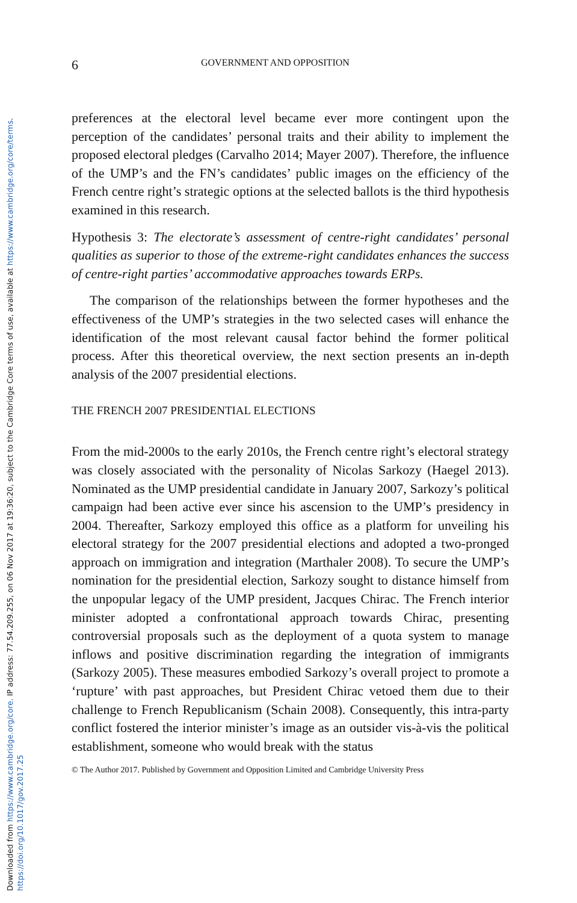Downloaded from https://www.cambridge.org/core. IP address: 77.54.209.255, on 06 Nov 2017 at 19:36:20, subject to the Cambridge Core terms of use, available at https://www.cambridge.org/core/terms.
https://doi.org/10.1017/gov.2017.25
6 GOVERNMENT AND OPPOSITION
preferences at the electoral level became ever more contingent upon the perception of the candidates’ personal traits and their ability to implement the proposed electoral pledges (Carvalho 2014; Mayer 2007). Therefore, the influence of the UMP’s and the FN’s candidates’ public images on the efficiency of the French centre right’s strategic options at the selected ballots is the third hypothesis examined in this research.
Hypothesis 3: The electorate’s assessment of centre-right candidates’ personal qualities as superior to those of the extreme-right candidates enhances the success of centre-right parties’ accommodative approaches towards ERPs.
The comparison of the relationships between the former hypotheses and the effectiveness of the UMP’s strategies in the two selected cases will enhance the identification of the most relevant causal factor behind the former political process. After this theoretical overview, the next section presents an in-depth analysis of the 2007 presidential elections.
THE FRENCH 2007 PRESIDENTIAL ELECTIONS
From the mid-2000s to the early 2010s, the French centre right’s electoral strategy was closely associated with the personality of Nicolas Sarkozy (Haegel 2013). Nominated as the UMP presidential candidate in January 2007, Sarkozy’s political campaign had been active ever since his ascension to the UMP’s presidency in 2004. Thereafter, Sarkozy employed this office as a platform for unveiling his electoral strategy for the 2007 presidential elections and adopted a two-pronged approach on immigration and integration (Marthaler 2008). To secure the UMP’s nomination for the presidential election, Sarkozy sought to distance himself from the unpopular legacy of the UMP president, Jacques Chirac. The French interior minister adopted a confrontational approach towards Chirac, presenting controversial proposals such as the deployment of a quota system to manage inflows and positive discrimination regarding the integration of immigrants (Sarkozy 2005). These measures embodied Sarkozy’s overall project to promote a ‘rupture’ with past approaches, but President Chirac vetoed them due to their challenge to French Republicanism (Schain 2008). Consequently, this intra-party conflict fostered the interior minister’s image as an outsider vis-à-vis the political establishment, someone who would break with the status
© The Author 2017. Published by Government and Opposition Limited and Cambridge University Press